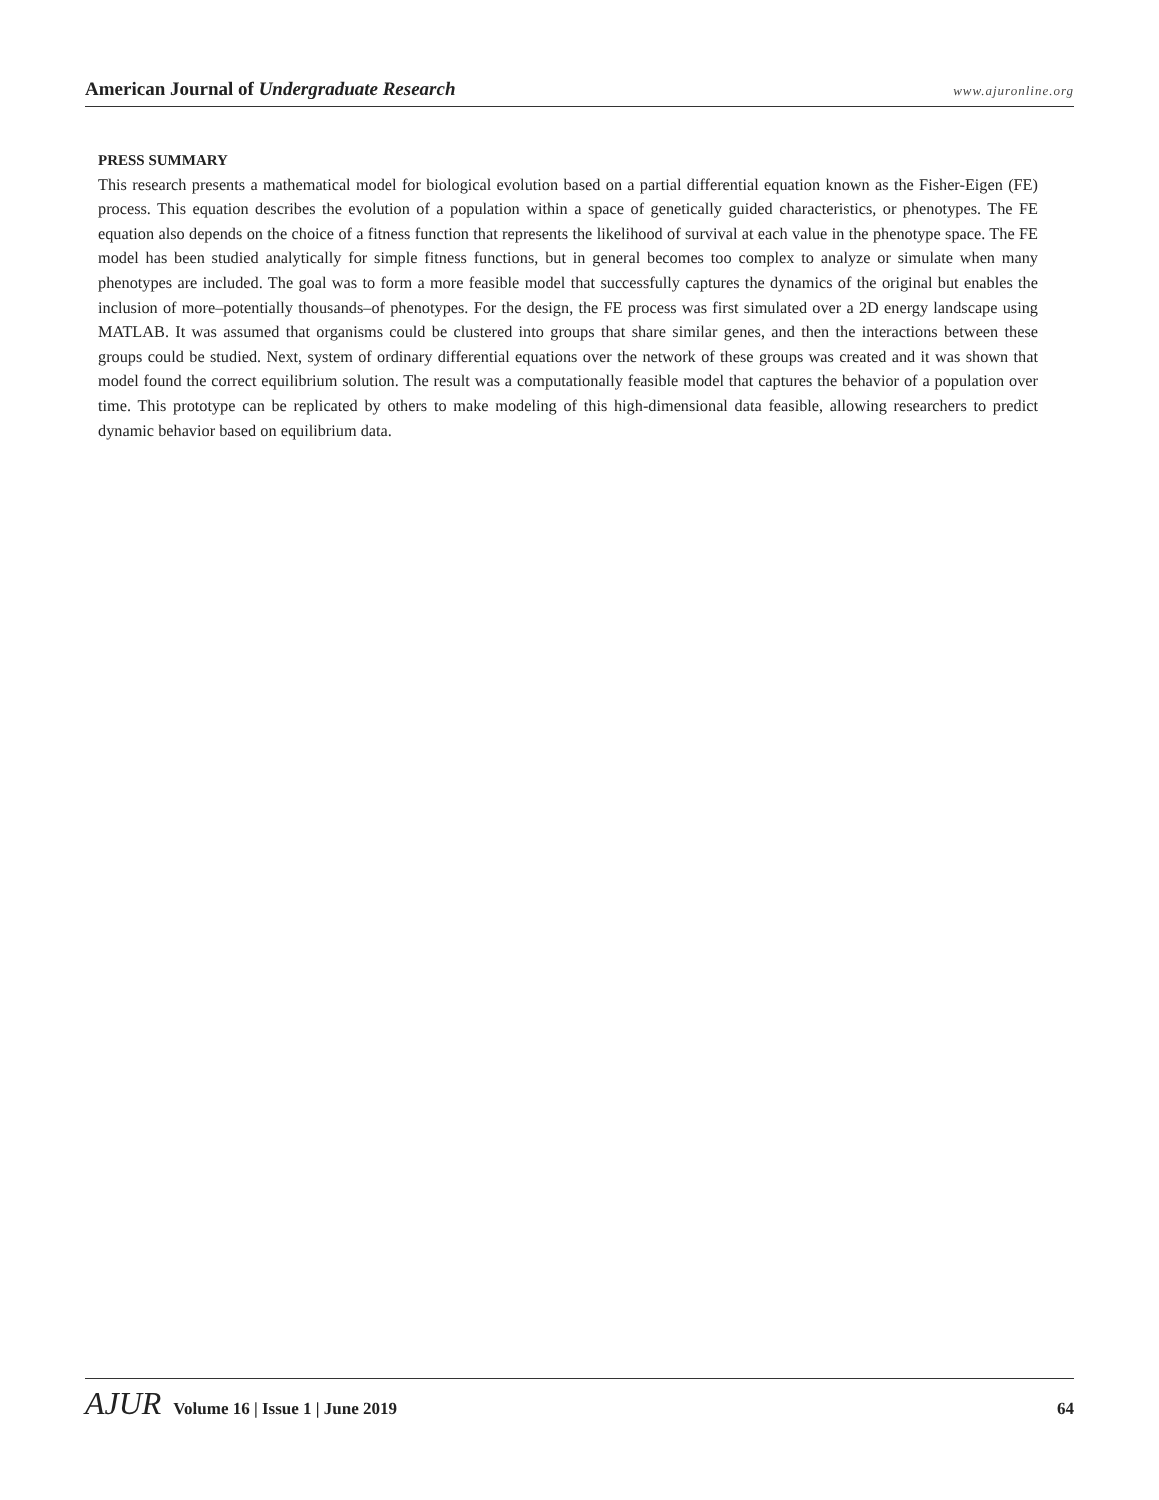American Journal of Undergraduate Research www.ajuronline.org
PRESS SUMMARY
This research presents a mathematical model for biological evolution based on a partial differential equation known as the Fisher-Eigen (FE) process. This equation describes the evolution of a population within a space of genetically guided characteristics, or phenotypes. The FE equation also depends on the choice of a fitness function that represents the likelihood of survival at each value in the phenotype space. The FE model has been studied analytically for simple fitness functions, but in general becomes too complex to analyze or simulate when many phenotypes are included. The goal was to form a more feasible model that successfully captures the dynamics of the original but enables the inclusion of more–potentially thousands–of phenotypes. For the design, the FE process was first simulated over a 2D energy landscape using MATLAB. It was assumed that organisms could be clustered into groups that share similar genes, and then the interactions between these groups could be studied. Next, system of ordinary differential equations over the network of these groups was created and it was shown that model found the correct equilibrium solution. The result was a computationally feasible model that captures the behavior of a population over time. This prototype can be replicated by others to make modeling of this high-dimensional data feasible, allowing researchers to predict dynamic behavior based on equilibrium data.
AJUR Volume 16 | Issue 1 | June 2019 64